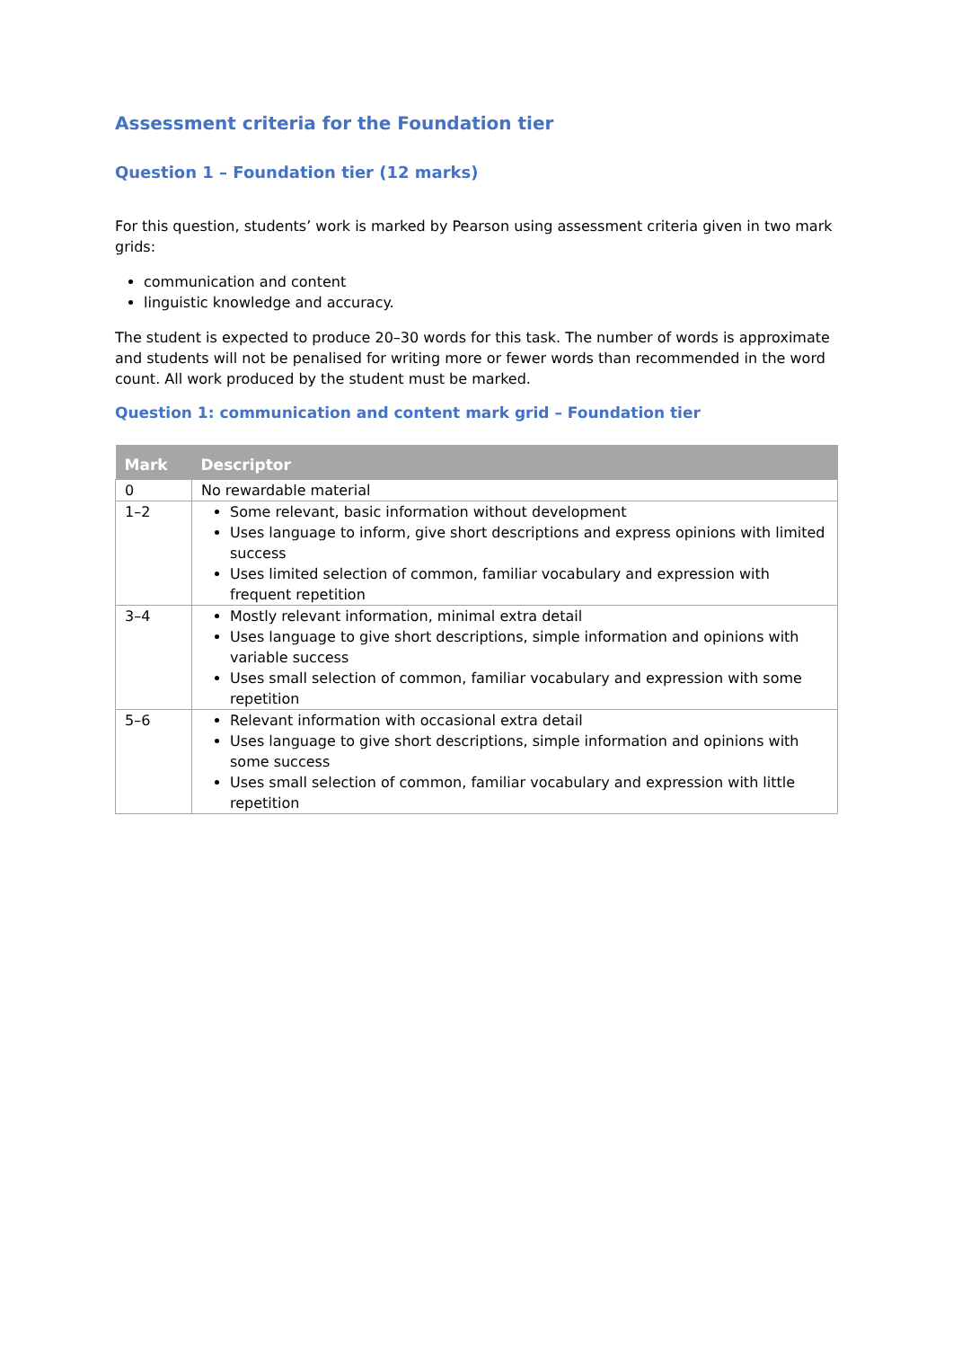Assessment criteria for the Foundation tier
Question 1 – Foundation tier (12 marks)
For this question, students’ work is marked by Pearson using assessment criteria given in two mark grids:
communication and content
linguistic knowledge and accuracy.
The student is expected to produce 20–30 words for this task. The number of words is approximate and students will not be penalised for writing more or fewer words than recommended in the word count. All work produced by the student must be marked.
Question 1: communication and content mark grid – Foundation tier
| Mark | Descriptor |
| --- | --- |
| 0 | No rewardable material |
| 1–2 | Some relevant, basic information without development Uses language to inform, give short descriptions and express opinions with limited success Uses limited selection of common, familiar vocabulary and expression with frequent repetition |
| 3–4 | Mostly relevant information, minimal extra detail Uses language to give short descriptions, simple information and opinions with variable success Uses small selection of common, familiar vocabulary and expression with some repetition |
| 5–6 | Relevant information with occasional extra detail Uses language to give short descriptions, simple information and opinions with some success Uses small selection of common, familiar vocabulary and expression with little repetition |